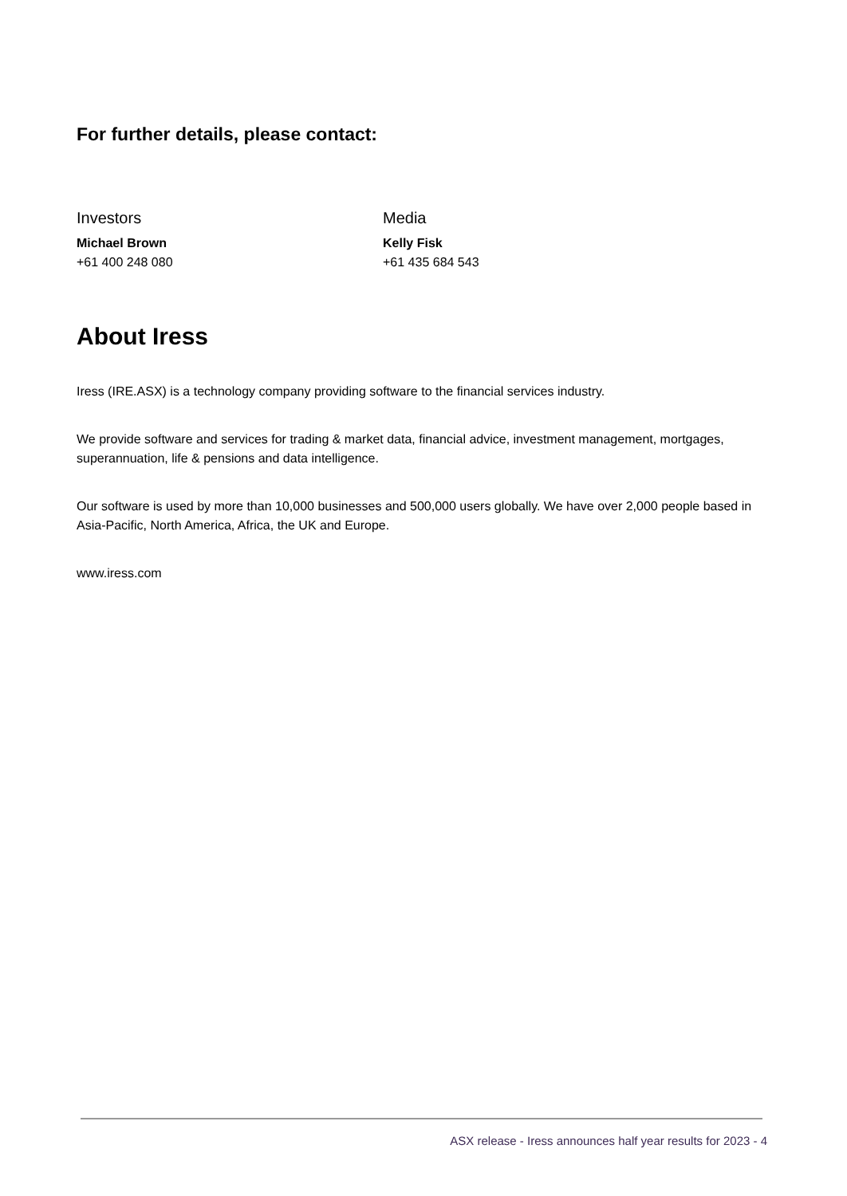For further details, please contact:
Investors
Michael Brown
+61 400 248 080
Media
Kelly Fisk
+61 435 684 543
About Iress
Iress (IRE.ASX) is a technology company providing software to the financial services industry.
We provide software and services for trading & market data, financial advice, investment management, mortgages, superannuation, life & pensions and data intelligence.
Our software is used by more than 10,000 businesses and 500,000 users globally. We have over 2,000 people based in Asia-Pacific, North America, Africa, the UK and Europe.
www.iress.com
ASX release - Iress announces half year results for 2023 - 4